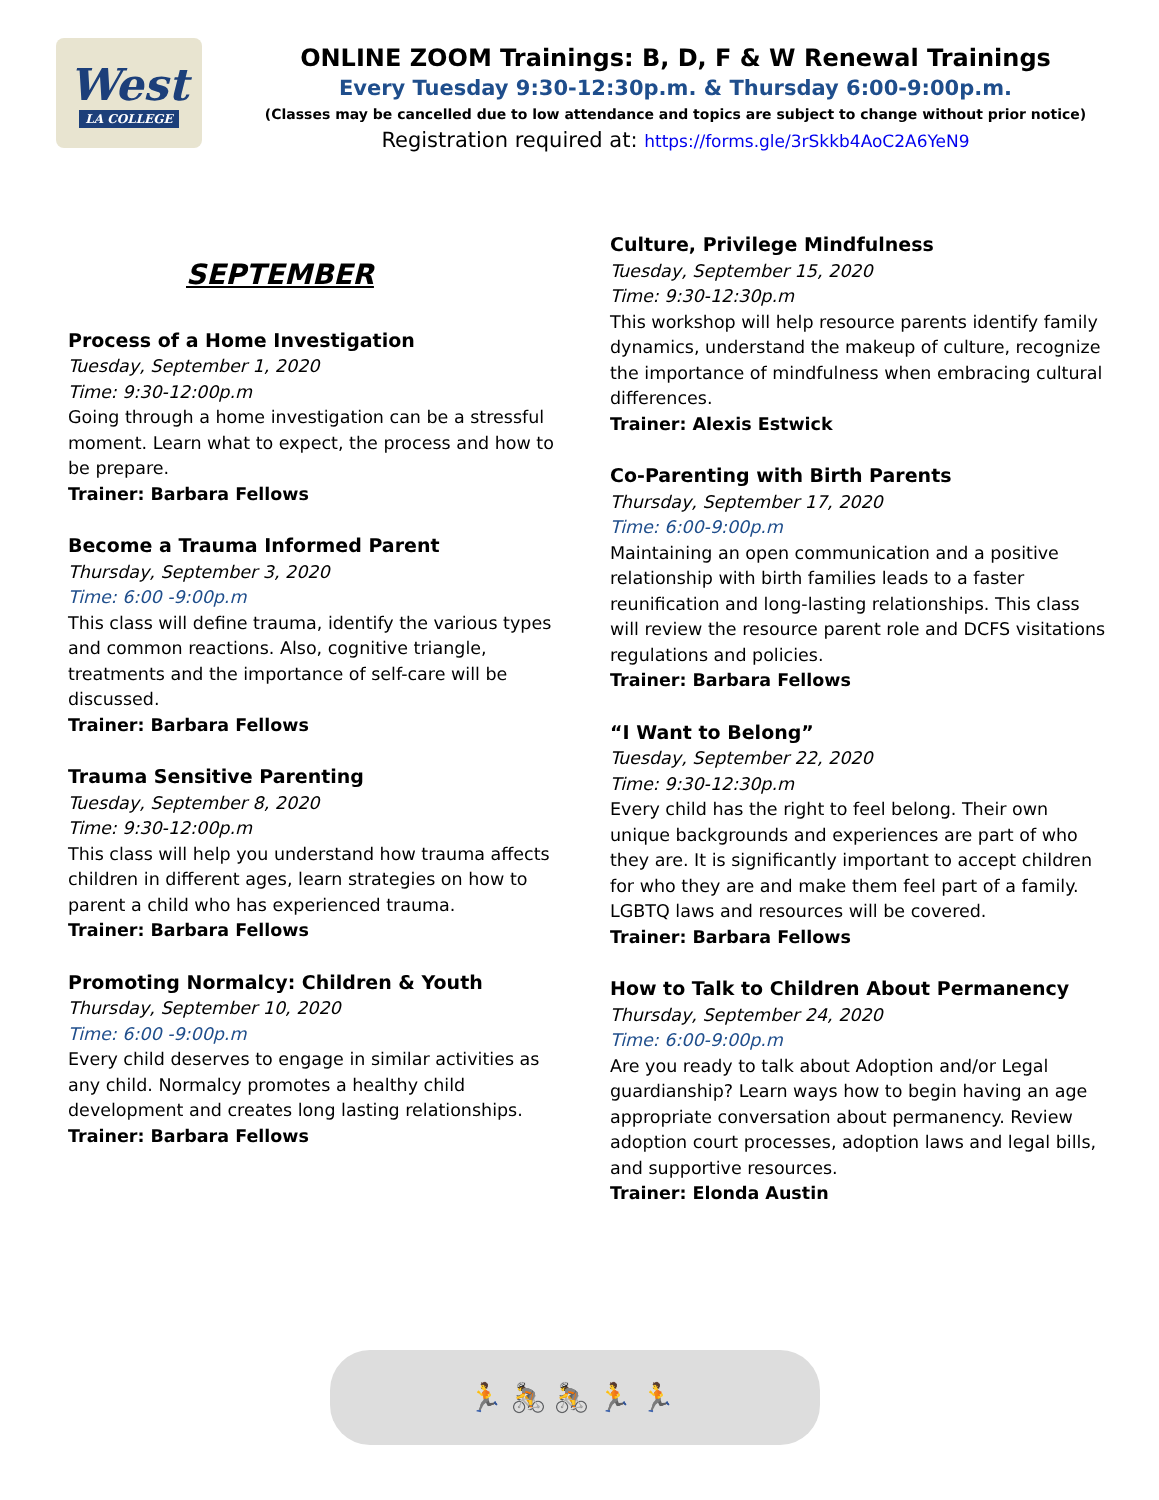West
LA COLLEGE
ONLINE ZOOM Trainings: B, D, F & W Renewal Trainings
Every Tuesday 9:30-12:30p.m. & Thursday 6:00-9:00p.m.
(Classes may be cancelled due to low attendance and topics are subject to change without prior notice)
Registration required at: https://forms.gle/3rSkkb4AoC2A6YeN9
SEPTEMBER
Process of a Home Investigation
Tuesday, September 1, 2020
Time: 9:30-12:00p.m
Going through a home investigation can be a stressful moment. Learn what to expect, the process and how to be prepare.
Trainer: Barbara Fellows
Become a Trauma Informed Parent
Thursday, September 3, 2020
Time: 6:00 -9:00p.m
This class will define trauma, identify the various types and common reactions. Also, cognitive triangle, treatments and the importance of self-care will be discussed.
Trainer: Barbara Fellows
Trauma Sensitive Parenting
Tuesday, September 8, 2020
Time: 9:30-12:00p.m
This class will help you understand how trauma affects children in different ages, learn strategies on how to parent a child who has experienced trauma.
Trainer: Barbara Fellows
Promoting Normalcy: Children & Youth
Thursday, September 10, 2020
Time: 6:00 -9:00p.m
Every child deserves to engage in similar activities as any child. Normalcy promotes a healthy child development and creates long lasting relationships.
Trainer: Barbara Fellows
Culture, Privilege Mindfulness
Tuesday, September 15, 2020
Time: 9:30-12:30p.m
This workshop will help resource parents identify family dynamics, understand the makeup of culture, recognize the importance of mindfulness when embracing cultural differences.
Trainer: Alexis Estwick
Co-Parenting with Birth Parents
Thursday, September 17, 2020
Time: 6:00-9:00p.m
Maintaining an open communication and a positive relationship with birth families leads to a faster reunification and long-lasting relationships. This class will review the resource parent role and DCFS visitations regulations and policies.
Trainer: Barbara Fellows
“I Want to Belong”
Tuesday, September 22, 2020
Time: 9:30-12:30p.m
Every child has the right to feel belong. Their own unique backgrounds and experiences are part of who they are. It is significantly important to accept children for who they are and make them feel part of a family. LGBTQ laws and resources will be covered.
Trainer: Barbara Fellows
How to Talk to Children About Permanency
Thursday, September 24, 2020
Time: 6:00-9:00p.m
Are you ready to talk about Adoption and/or Legal guardianship? Learn ways how to begin having an age appropriate conversation about permanency. Review adoption court processes, adoption laws and legal bills, and supportive resources.
Trainer: Elonda Austin
🏃🚴🚴🏃🏃